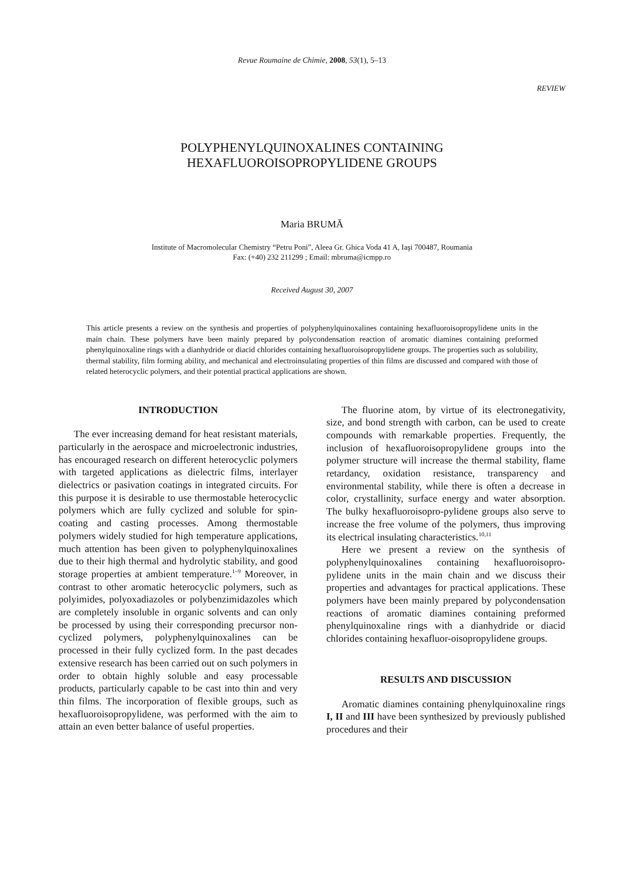Revue Roumaine de Chimie, 2008, 53(1), 5–13
REVIEW
POLYPHENYLQUINOXALINES CONTAINING
HEXAFLUOROISOPROPYLIDENE GROUPS
Maria BRUMĂ
Institute of Macromolecular Chemistry “Petru Poni”, Aleea Gr. Ghica Voda 41 A, Iaşi 700487, Roumania
Fax: (+40) 232 211299 ; Email: mbruma@icmpp.ro
Received August 30, 2007
This article presents a review on the synthesis and properties of polyphenylquinoxalines containing hexafluoroisopropylidene units in the main chain. These polymers have been mainly prepared by polycondensation reaction of aromatic diamines containing preformed phenylquinoxaline rings with a dianhydride or diacid chlorides containing hexafluoroisopropylidene groups. The properties such as solubility, thermal stability, film forming ability, and mechanical and electroinsulating properties of thin films are discussed and compared with those of related heterocyclic polymers, and their potential practical applications are shown.
INTRODUCTION
The ever increasing demand for heat resistant materials, particularly in the aerospace and microelectronic industries, has encouraged research on different heterocyclic polymers with targeted applications as dielectric films, interlayer dielectrics or pasivation coatings in integrated circuits. For this purpose it is desirable to use thermostable heterocyclic polymers which are fully cyclized and soluble for spin-coating and casting processes. Among thermostable polymers widely studied for high temperature applications, much attention has been given to polyphenylquinoxalines due to their high thermal and hydrolytic stability, and good storage properties at ambient temperature.<sup>1–9</sup> Moreover, in contrast to other aromatic heterocyclic polymers, such as polyimides, polyoxadiazoles or polybenzimidazoles which are completely insoluble in organic solvents and can only be processed by using their corresponding precursor non-cyclized polymers, polyphenylquinoxalines can be processed in their fully cyclized form. In the past decades extensive research has been carried out on such polymers in order to obtain highly soluble and easy processable products, particularly capable to be cast into thin and very thin films. The incorporation of flexible groups, such as hexafluoroisopropylidene, was performed with the aim to attain an even better balance of useful properties.
The fluorine atom, by virtue of its electronegativity, size, and bond strength with carbon, can be used to create compounds with remarkable properties. Frequently, the inclusion of hexafluoroisopropylidene groups into the polymer structure will increase the thermal stability, flame retardancy, oxidation resistance, transparency and environmental stability, while there is often a decrease in color, crystallinity, surface energy and water absorption. The bulky hexafluoroisopro-pylidene groups also serve to increase the free volume of the polymers, thus improving its electrical insulating characteristics.<sup>10,11</sup>
Here we present a review on the synthesis of polyphenylquinoxalines containing hexafluoroisopro-pylidene units in the main chain and we discuss their properties and advantages for practical applications. These polymers have been mainly prepared by polycondensation reactions of aromatic diamines containing preformed phenylquinoxaline rings with a dianhydride or diacid chlorides containing hexafluor-oisopropylidene groups.
RESULTS AND DISCUSSION
Aromatic diamines containing phenylquinoxaline rings I, II and III have been synthesized by previously published procedures and their